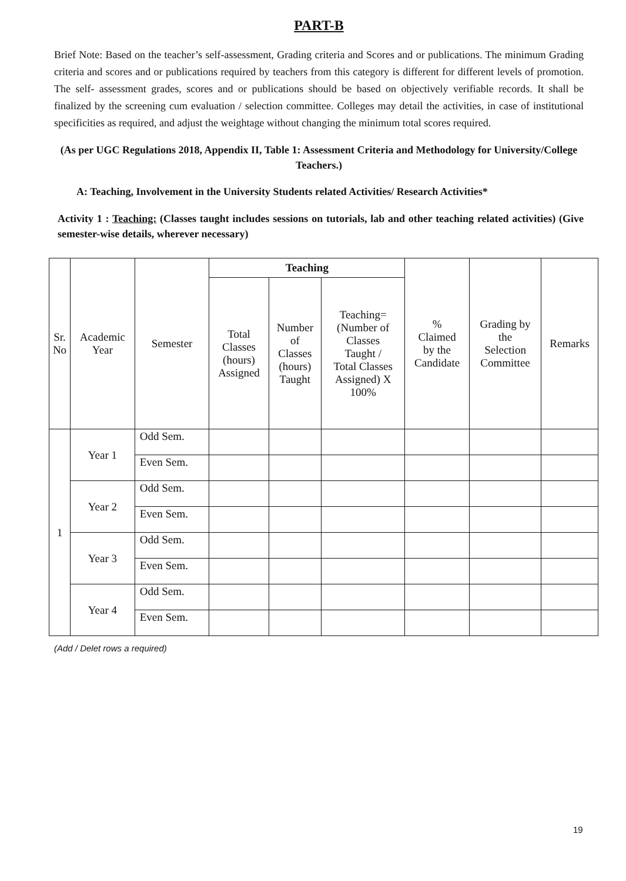PART-B
Brief Note: Based on the teacher’s self-assessment, Grading criteria and Scores and or publications. The minimum Grading criteria and scores and or publications required by teachers from this category is different for different levels of promotion. The self- assessment grades, scores and or publications should be based on objectively verifiable records. It shall be finalized by the screening cum evaluation / selection committee. Colleges may detail the activities, in case of institutional specificities as required, and adjust the weightage without changing the minimum total scores required.
(As per UGC Regulations 2018, Appendix II, Table 1: Assessment Criteria and Methodology for University/College Teachers.)
A: Teaching, Involvement in the University Students related Activities/ Research Activities*
Activity 1 : Teaching: (Classes taught includes sessions on tutorials, lab and other teaching related activities) (Give semester-wise details, wherever necessary)
| Sr. No | Academic Year | Semester | Teaching | | | % Claimed by the Candidate | Grading by the Selection Committee | Remarks |
| --- | --- | --- | --- | --- | --- | --- | --- | --- |
| | | | Total Classes (hours) Assigned | Number of Classes (hours) Taught | Teaching= (Number of Classes Taught / Total Classes Assigned) X 100% | | | |
| 1 | Year 1 | Odd Sem. | | | | | | |
| | | Even Sem. | | | | | | |
| | Year 2 | Odd Sem. | | | | | | |
| | | Even Sem. | | | | | | |
| | Year 3 | Odd Sem. | | | | | | |
| | | Even Sem. | | | | | | |
| | Year 4 | Odd Sem. | | | | | | |
| | | Even Sem. | | | | | | |
(Add / Delet rows a required)
19